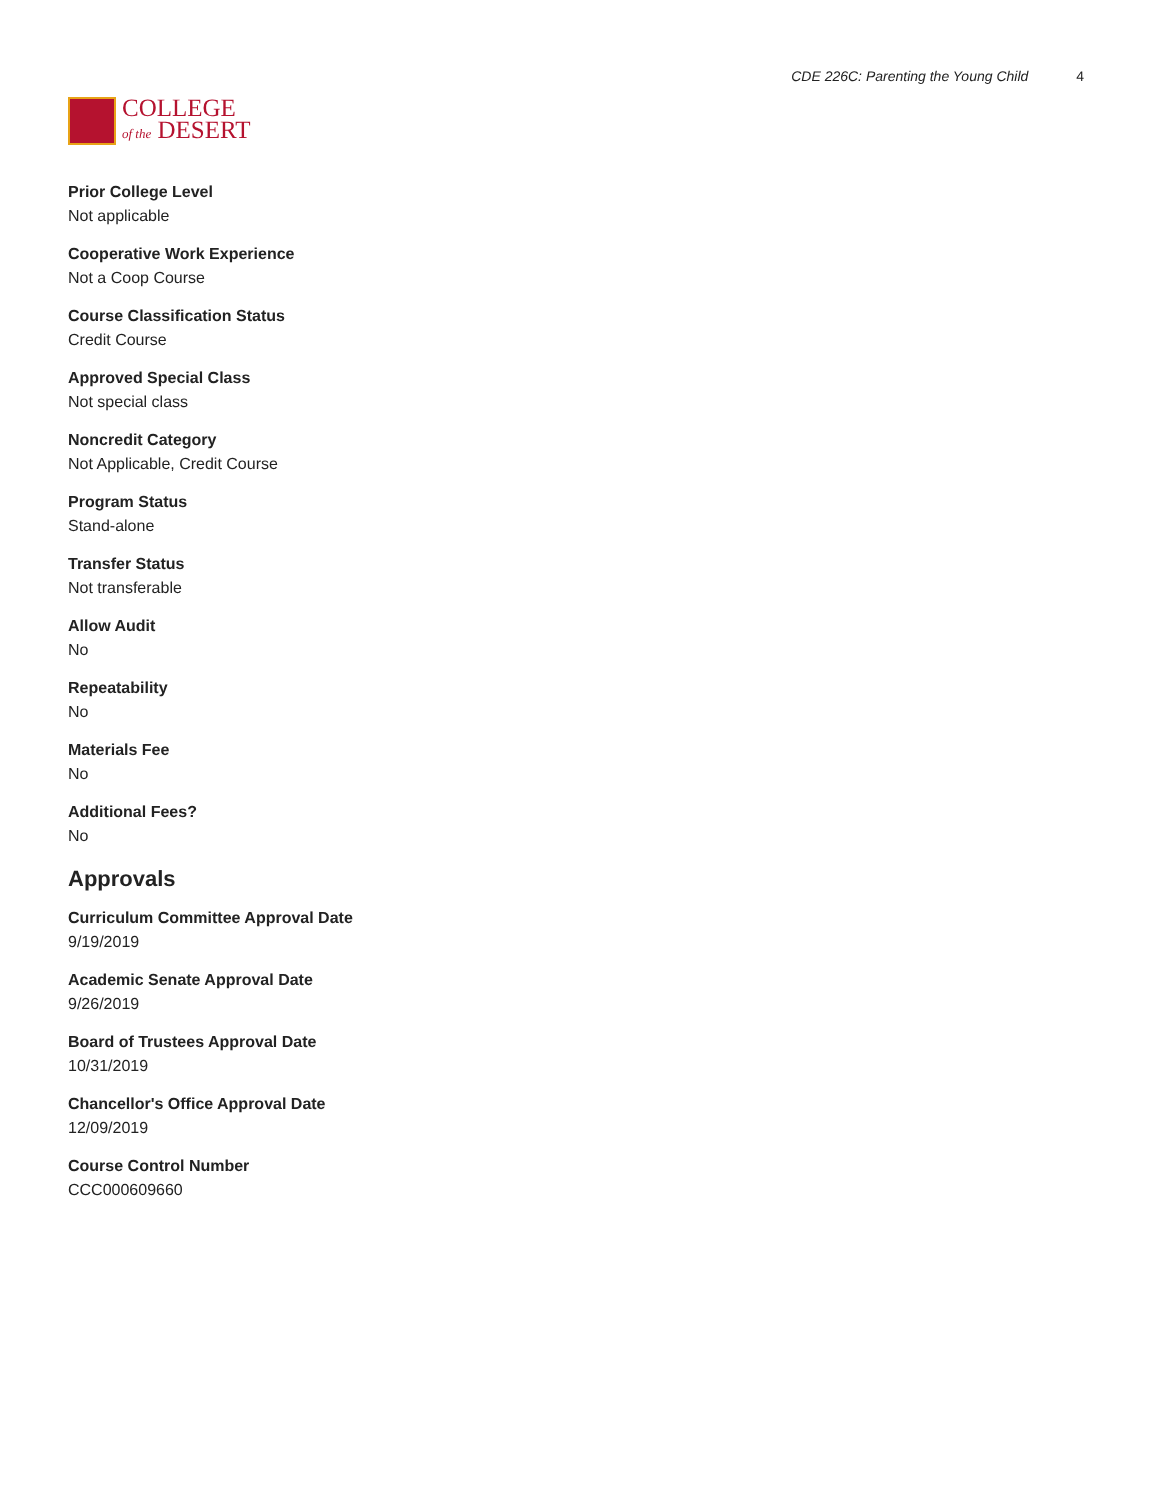COLLEGE
of the DESERT
CDE 226C: Parenting the Young Child 4
Prior College Level
Not applicable
Cooperative Work Experience
Not a Coop Course
Course Classification Status
Credit Course
Approved Special Class
Not special class
Noncredit Category
Not Applicable, Credit Course
Program Status
Stand-alone
Transfer Status
Not transferable
Allow Audit
No
Repeatability
No
Materials Fee
No
Additional Fees?
No
Approvals
Curriculum Committee Approval Date
9/19/2019
Academic Senate Approval Date
9/26/2019
Board of Trustees Approval Date
10/31/2019
Chancellor's Office Approval Date
12/09/2019
Course Control Number
CCC000609660